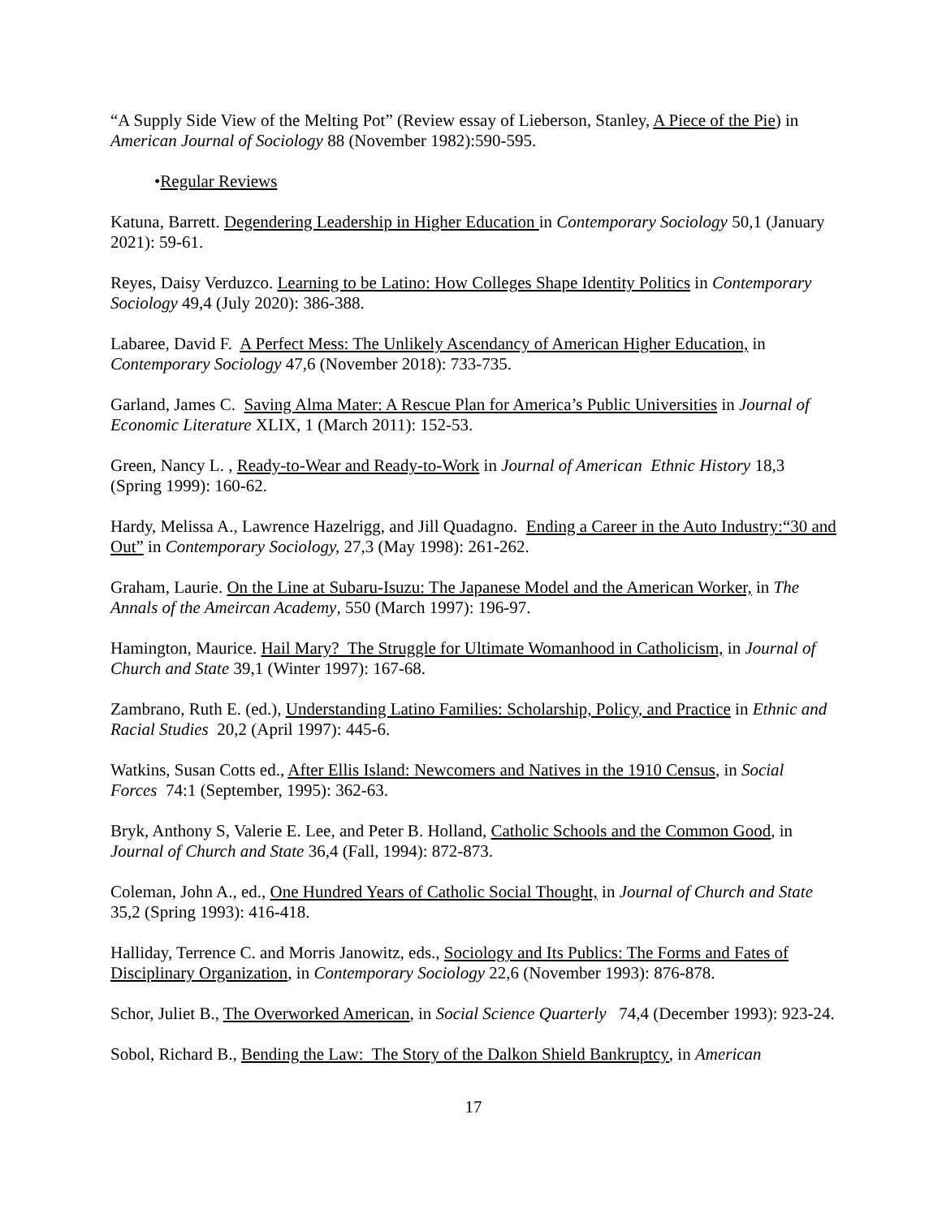“A Supply Side View of the Melting Pot” (Review essay of Lieberson, Stanley, A Piece of the Pie) in American Journal of Sociology 88 (November 1982):590-595.
•Regular Reviews
Katuna, Barrett. Degendering Leadership in Higher Education in Contemporary Sociology 50,1 (January 2021): 59-61.
Reyes, Daisy Verduzco. Learning to be Latino: How Colleges Shape Identity Politics in Contemporary Sociology 49,4 (July 2020): 386-388.
Labaree, David F. A Perfect Mess: The Unlikely Ascendancy of American Higher Education, in Contemporary Sociology 47,6 (November 2018): 733-735.
Garland, James C. Saving Alma Mater: A Rescue Plan for America’s Public Universities in Journal of Economic Literature XLIX, 1 (March 2011): 152-53.
Green, Nancy L. , Ready-to-Wear and Ready-to-Work in Journal of American Ethnic History 18,3 (Spring 1999): 160-62.
Hardy, Melissa A., Lawrence Hazelrigg, and Jill Quadagno. Ending a Career in the Auto Industry:“30 and Out” in Contemporary Sociology, 27,3 (May 1998): 261-262.
Graham, Laurie. On the Line at Subaru-Isuzu: The Japanese Model and the American Worker, in The Annals of the Ameircan Academy, 550 (March 1997): 196-97.
Hamington, Maurice. Hail Mary? The Struggle for Ultimate Womanhood in Catholicism, in Journal of Church and State 39,1 (Winter 1997): 167-68.
Zambrano, Ruth E. (ed.), Understanding Latino Families: Scholarship, Policy, and Practice in Ethnic and Racial Studies 20,2 (April 1997): 445-6.
Watkins, Susan Cotts ed., After Ellis Island: Newcomers and Natives in the 1910 Census, in Social Forces 74:1 (September, 1995): 362-63.
Bryk, Anthony S, Valerie E. Lee, and Peter B. Holland, Catholic Schools and the Common Good, in Journal of Church and State 36,4 (Fall, 1994): 872-873.
Coleman, John A., ed., One Hundred Years of Catholic Social Thought, in Journal of Church and State 35,2 (Spring 1993): 416-418.
Halliday, Terrence C. and Morris Janowitz, eds., Sociology and Its Publics: The Forms and Fates of Disciplinary Organization, in Contemporary Sociology 22,6 (November 1993): 876-878.
Schor, Juliet B., The Overworked American, in Social Science Quarterly 74,4 (December 1993): 923-24.
Sobol, Richard B., Bending the Law: The Story of the Dalkon Shield Bankruptcy, in American
17